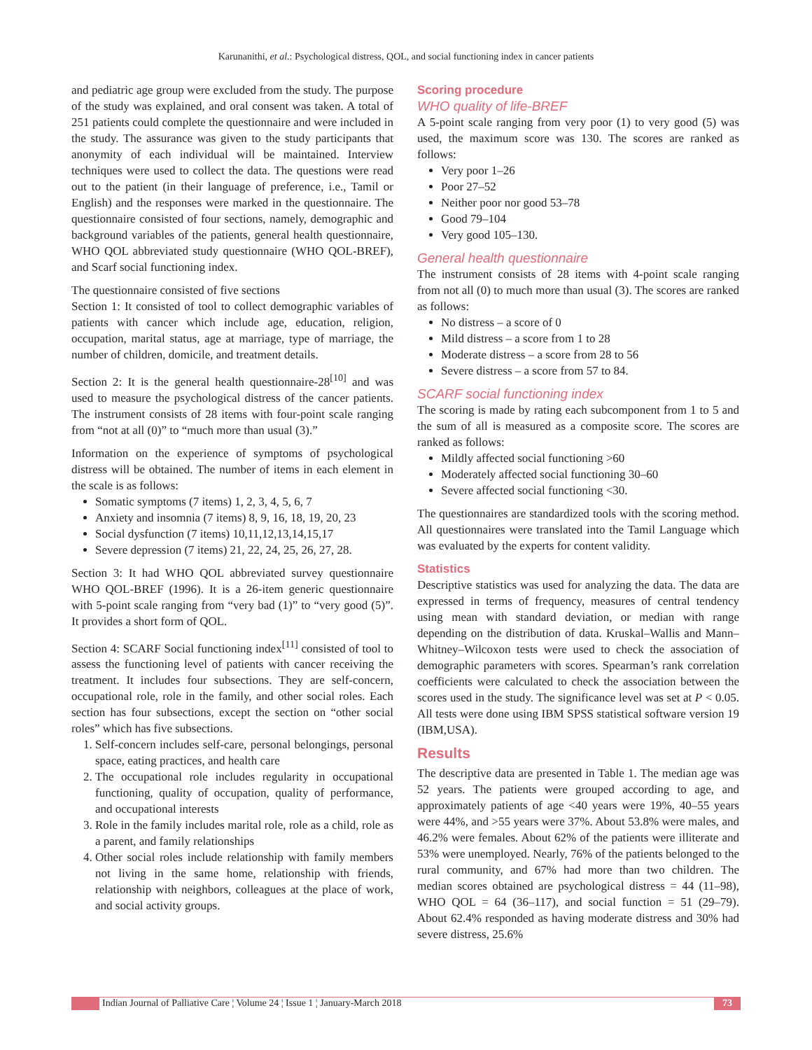Karunanithi, et al.: Psychological distress, QOL, and social functioning index in cancer patients
and pediatric age group were excluded from the study. The purpose of the study was explained, and oral consent was taken. A total of 251 patients could complete the questionnaire and were included in the study. The assurance was given to the study participants that anonymity of each individual will be maintained. Interview techniques were used to collect the data. The questions were read out to the patient (in their language of preference, i.e., Tamil or English) and the responses were marked in the questionnaire. The questionnaire consisted of four sections, namely, demographic and background variables of the patients, general health questionnaire, WHO QOL abbreviated study questionnaire (WHO QOL-BREF), and Scarf social functioning index.
The questionnaire consisted of five sections
Section 1: It consisted of tool to collect demographic variables of patients with cancer which include age, education, religion, occupation, marital status, age at marriage, type of marriage, the number of children, domicile, and treatment details.
Section 2: It is the general health questionnaire-28<sup>[10]</sup> and was used to measure the psychological distress of the cancer patients. The instrument consists of 28 items with four-point scale ranging from “not at all (0)” to “much more than usual (3).”
Information on the experience of symptoms of psychological distress will be obtained. The number of items in each element in the scale is as follows:
Somatic symptoms (7 items) 1, 2, 3, 4, 5, 6, 7
Anxiety and insomnia (7 items) 8, 9, 16, 18, 19, 20, 23
Social dysfunction (7 items) 10,11,12,13,14,15,17
Severe depression (7 items) 21, 22, 24, 25, 26, 27, 28.
Section 3: It had WHO QOL abbreviated survey questionnaire WHO QOL-BREF (1996). It is a 26-item generic questionnaire with 5-point scale ranging from “very bad (1)” to “very good (5)”. It provides a short form of QOL.
Section 4: SCARF Social functioning index<sup>[11]</sup> consisted of tool to assess the functioning level of patients with cancer receiving the treatment. It includes four subsections. They are self-concern, occupational role, role in the family, and other social roles. Each section has four subsections, except the section on “other social roles” which has five subsections.
1. Self-concern includes self-care, personal belongings, personal space, eating practices, and health care
2. The occupational role includes regularity in occupational functioning, quality of occupation, quality of performance, and occupational interests
3. Role in the family includes marital role, role as a child, role as a parent, and family relationships
4. Other social roles include relationship with family members not living in the same home, relationship with friends, relationship with neighbors, colleagues at the place of work, and social activity groups.
Scoring procedure
WHO quality of life-BREF
A 5-point scale ranging from very poor (1) to very good (5) was used, the maximum score was 130. The scores are ranked as follows:
Very poor 1–26
Poor 27–52
Neither poor nor good 53–78
Good 79–104
Very good 105–130.
General health questionnaire
The instrument consists of 28 items with 4-point scale ranging from not all (0) to much more than usual (3). The scores are ranked as follows:
No distress – a score of 0
Mild distress – a score from 1 to 28
Moderate distress – a score from 28 to 56
Severe distress – a score from 57 to 84.
SCARF social functioning index
The scoring is made by rating each subcomponent from 1 to 5 and the sum of all is measured as a composite score. The scores are ranked as follows:
Mildly affected social functioning >60
Moderately affected social functioning 30–60
Severe affected social functioning <30.
The questionnaires are standardized tools with the scoring method. All questionnaires were translated into the Tamil Language which was evaluated by the experts for content validity.
Statistics
Descriptive statistics was used for analyzing the data. The data are expressed in terms of frequency, measures of central tendency using mean with standard deviation, or median with range depending on the distribution of data. Kruskal–Wallis and Mann–Whitney–Wilcoxon tests were used to check the association of demographic parameters with scores. Spearman’s rank correlation coefficients were calculated to check the association between the scores used in the study. The significance level was set at P < 0.05. All tests were done using IBM SPSS statistical software version 19 (IBM,USA).
Results
The descriptive data are presented in Table 1. The median age was 52 years. The patients were grouped according to age, and approximately patients of age <40 years were 19%, 40–55 years were 44%, and >55 years were 37%. About 53.8% were males, and 46.2% were females. About 62% of the patients were illiterate and 53% were unemployed. Nearly, 76% of the patients belonged to the rural community, and 67% had more than two children. The median scores obtained are psychological distress = 44 (11–98), WHO QOL = 64 (36–117), and social function = 51 (29–79). About 62.4% responded as having moderate distress and 30% had severe distress, 25.6%
Indian Journal of Palliative Care ¦ Volume 24 ¦ Issue 1 ¦ January-March 2018 73